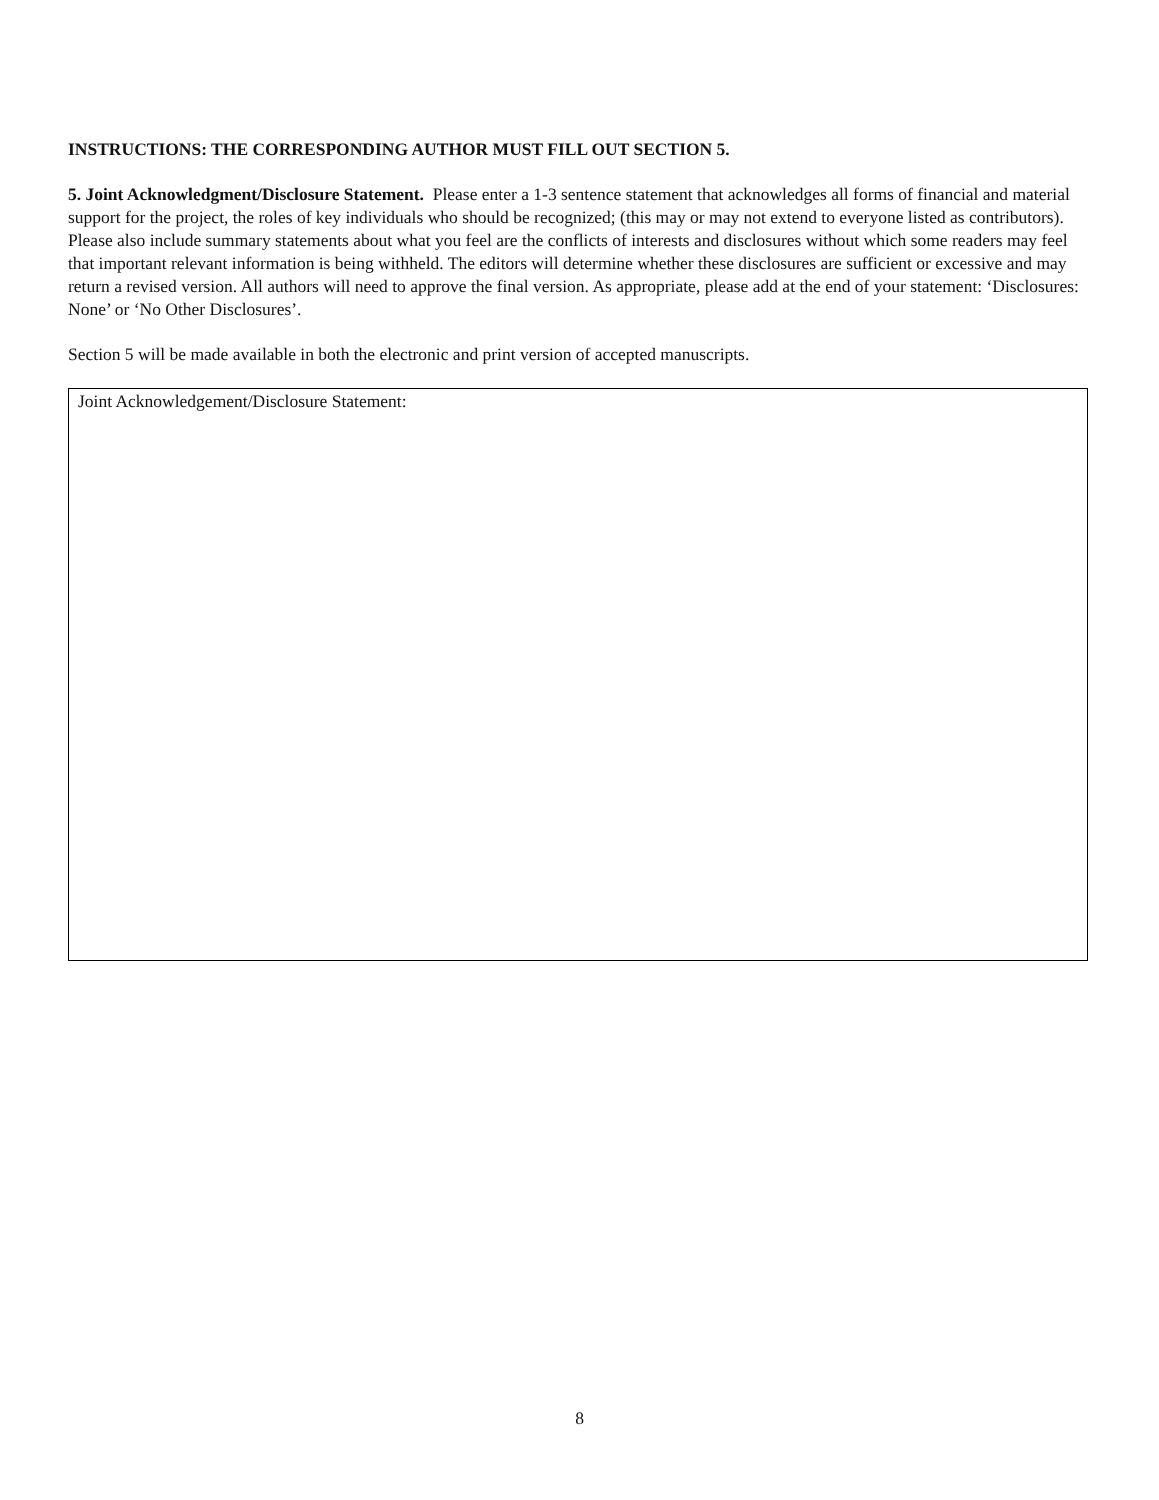INSTRUCTIONS: THE CORRESPONDING AUTHOR MUST FILL OUT SECTION 5.
5. Joint Acknowledgment/Disclosure Statement. Please enter a 1-3 sentence statement that acknowledges all forms of financial and material support for the project, the roles of key individuals who should be recognized; (this may or may not extend to everyone listed as contributors). Please also include summary statements about what you feel are the conflicts of interests and disclosures without which some readers may feel that important relevant information is being withheld. The editors will determine whether these disclosures are sufficient or excessive and may return a revised version. All authors will need to approve the final version. As appropriate, please add at the end of your statement: ‘Disclosures: None’ or ‘No Other Disclosures’.
Section 5 will be made available in both the electronic and print version of accepted manuscripts.
Joint Acknowledgement/Disclosure Statement:
8